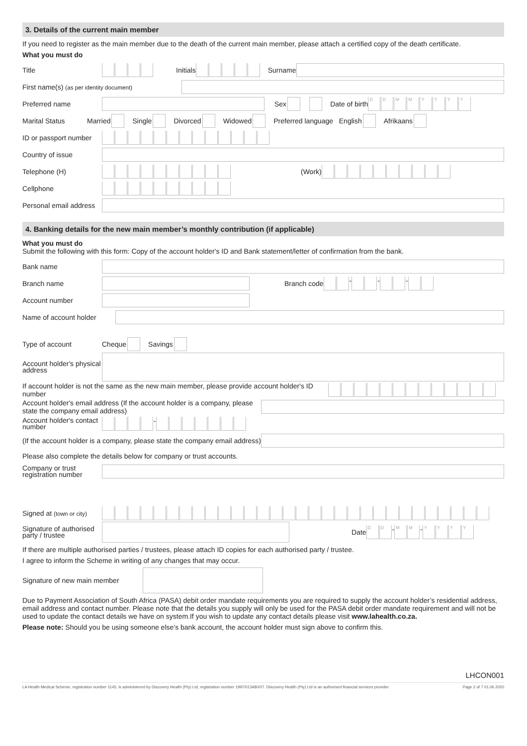3. Details of the current main member
If you need to register as the main member due to the death of the current main member, please attach a certified copy of the death certificate.
What you must do
Title
Initials Surname
First name(s) (as per identity document)
Preferred name
Sex Date of birth
DDMMYYYY
Marital Status
Married Single Divorced Widowed Preferred language English Afrikaans
ID or passport number
Country of issue
Telephone (H)
(Work)
Cellphone
Personal email address
4. Banking details for the new main member’s monthly contribution (if applicable)
What you must do
Submit the following with this form: Copy of the account holder's ID and Bank statement/letter of confirmation from the bank.
Bank name
Branch name
Branch code - - -
Account number
Name of account holder
Type of account
Cheque Savings
Account holder's physical address
If account holder is not the same as the new main member, please provide account holder's ID number
Account holder's email address (If the account holder is a company, please state the company email address)
Account holder's contact number
-
(If the account holder is a company, please state the company email address)
Please also complete the details below for company or trust accounts.
Company or trust registration number
Signed at (town or city)
Signature of authorised party / trustee
Date
DD - MM - YYYY
If there are multiple authorised parties / trustees, please attach ID copies for each authorised party / trustee.
I agree to inform the Scheme in writing of any changes that may occur.
Signature of new main member
Due to Payment Association of South Africa (PASA) debit order mandate requirements you are required to supply the account holder’s residential address, email address and contact number. Please note that the details you supply will only be used for the PASA debit order mandate requirement and will not be used to update the contact details we have on system.If you wish to update any contact details please visit www.lahealth.co.za.
Please note: Should you be using someone else’s bank account, the account holder must sign above to confirm this.
LHCON001
LA Health Medical Scheme, registration number 1145, is administered by Discovery Health (Pty) Ltd, registration number 1997/013480/07. Discovery Health (Pty) Ltd is an authorised financial services provider. Page 2 of 7 01.06.2020